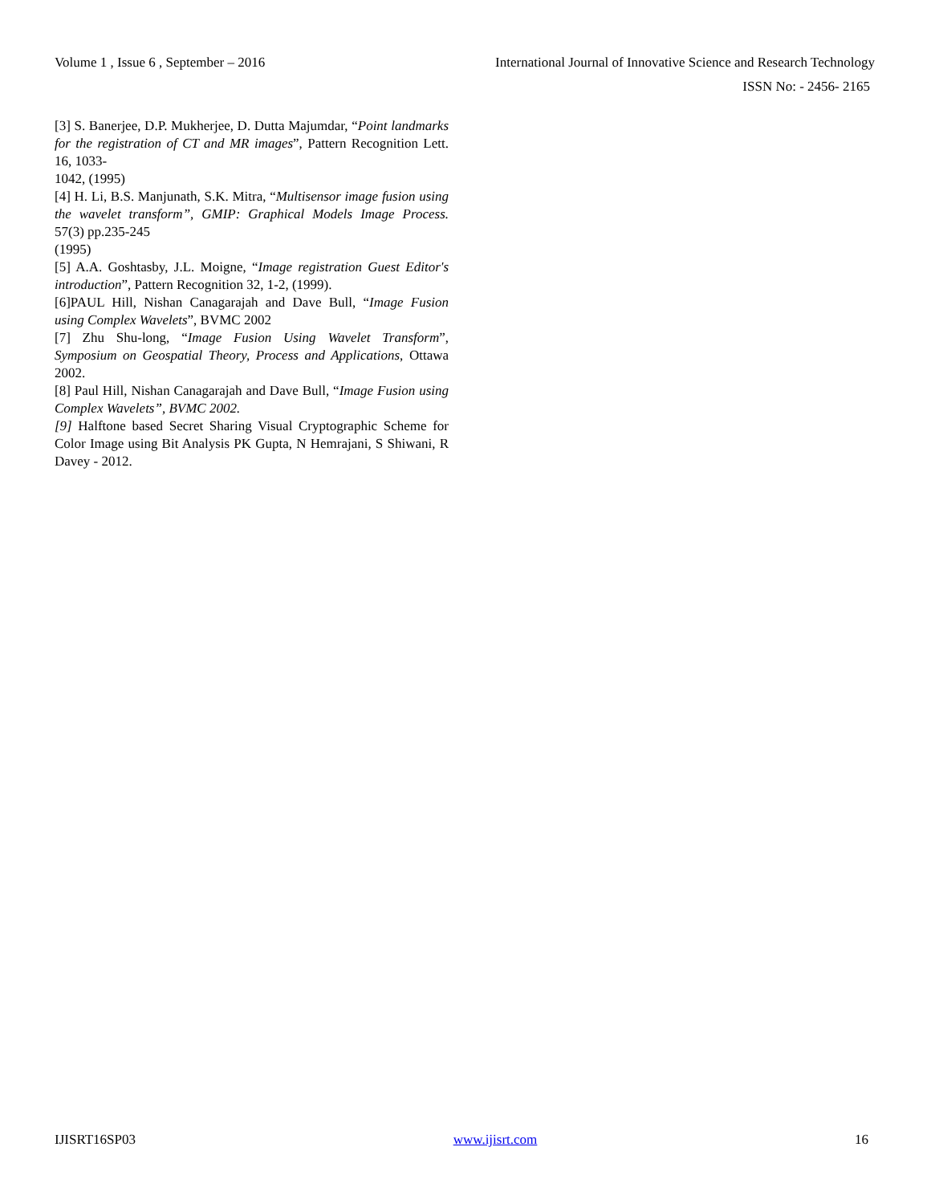Volume 1 , Issue 6 , September – 2016 International Journal of Innovative Science and Research Technology
ISSN No: - 2456- 2165
[3] S. Banerjee, D.P. Mukherjee, D. Dutta Majumdar, “Point landmarks for the registration of CT and MR images”, Pattern Recognition Lett. 16, 1033-
1042, (1995)
[4] H. Li, B.S. Manjunath, S.K. Mitra, “Multisensor image fusion using the wavelet transform”, GMIP: Graphical Models Image Process. 57(3) pp.235-245
(1995)
[5] A.A. Goshtasby, J.L. Moigne, “Image registration Guest Editor's introduction”, Pattern Recognition 32, 1-2, (1999).
[6]PAUL Hill, Nishan Canagarajah and Dave Bull, “Image Fusion using Complex Wavelets”, BVMC 2002
[7] Zhu Shu-long, “Image Fusion Using Wavelet Transform”, Symposium on Geospatial Theory, Process and Applications, Ottawa 2002.
[8] Paul Hill, Nishan Canagarajah and Dave Bull, “Image Fusion using Complex Wavelets”, BVMC 2002.
[9] Halftone based Secret Sharing Visual Cryptographic Scheme for Color Image using Bit Analysis PK Gupta, N Hemrajani, S Shiwani, R Davey - 2012.
IJISRT16SP03 www.ijisrt.com 16